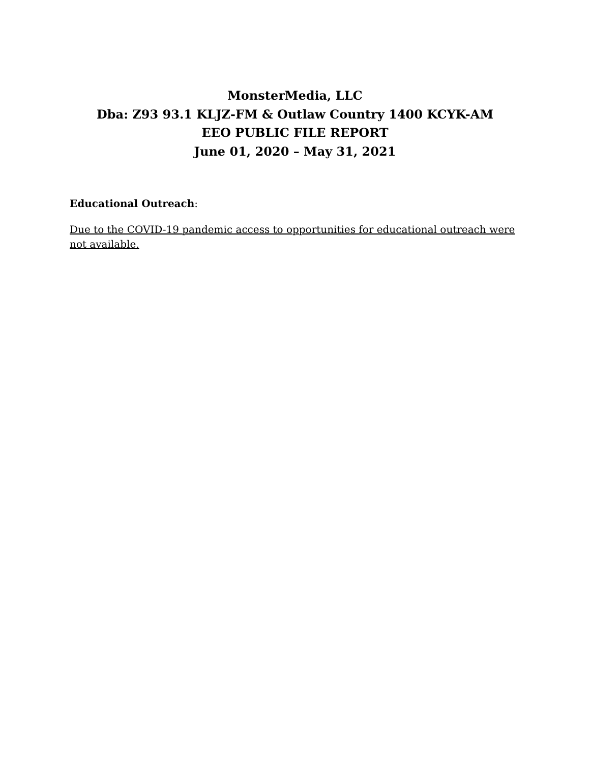MonsterMedia, LLC
Dba: Z93 93.1 KLJZ-FM & Outlaw Country 1400 KCYK-AM
EEO PUBLIC FILE REPORT
June 01, 2020 – May 31, 2021
Educational Outreach:
Due to the COVID-19 pandemic access to opportunities for educational outreach were not available.